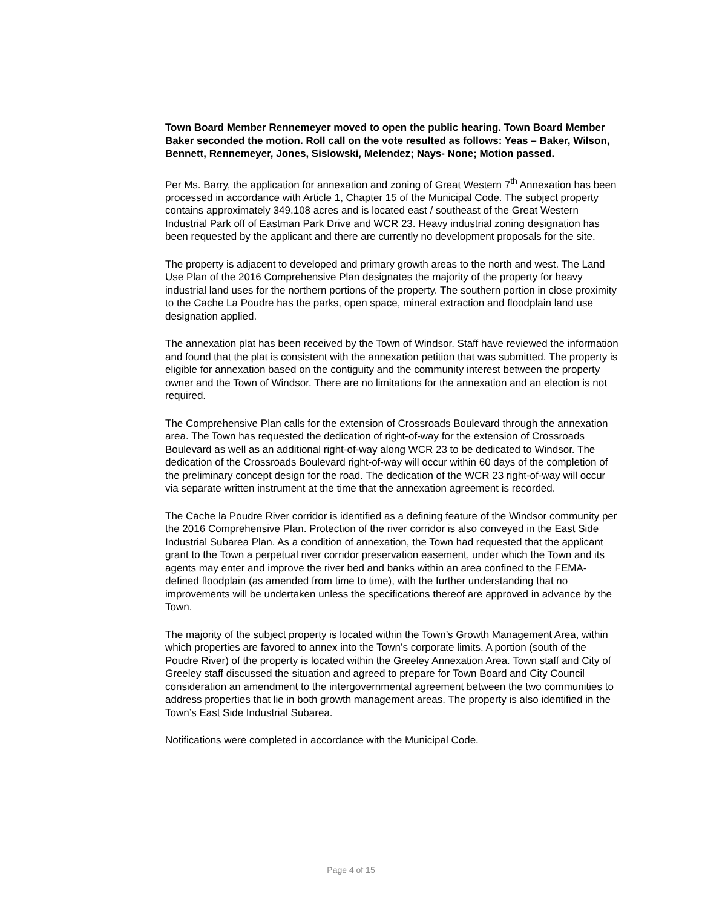Town Board Member Rennemeyer moved to open the public hearing. Town Board Member Baker seconded the motion. Roll call on the vote resulted as follows: Yeas – Baker, Wilson, Bennett, Rennemeyer, Jones, Sislowski, Melendez; Nays- None; Motion passed.
Per Ms. Barry, the application for annexation and zoning of Great Western 7<sup>th</sup> Annexation has been processed in accordance with Article 1, Chapter 15 of the Municipal Code. The subject property contains approximately 349.108 acres and is located east / southeast of the Great Western Industrial Park off of Eastman Park Drive and WCR 23. Heavy industrial zoning designation has been requested by the applicant and there are currently no development proposals for the site.
The property is adjacent to developed and primary growth areas to the north and west. The Land Use Plan of the 2016 Comprehensive Plan designates the majority of the property for heavy industrial land uses for the northern portions of the property. The southern portion in close proximity to the Cache La Poudre has the parks, open space, mineral extraction and floodplain land use designation applied.
The annexation plat has been received by the Town of Windsor. Staff have reviewed the information and found that the plat is consistent with the annexation petition that was submitted. The property is eligible for annexation based on the contiguity and the community interest between the property owner and the Town of Windsor. There are no limitations for the annexation and an election is not required.
The Comprehensive Plan calls for the extension of Crossroads Boulevard through the annexation area. The Town has requested the dedication of right-of-way for the extension of Crossroads Boulevard as well as an additional right-of-way along WCR 23 to be dedicated to Windsor. The dedication of the Crossroads Boulevard right-of-way will occur within 60 days of the completion of the preliminary concept design for the road. The dedication of the WCR 23 right-of-way will occur via separate written instrument at the time that the annexation agreement is recorded.
The Cache la Poudre River corridor is identified as a defining feature of the Windsor community per the 2016 Comprehensive Plan. Protection of the river corridor is also conveyed in the East Side Industrial Subarea Plan. As a condition of annexation, the Town had requested that the applicant grant to the Town a perpetual river corridor preservation easement, under which the Town and its agents may enter and improve the river bed and banks within an area confined to the FEMA-defined floodplain (as amended from time to time), with the further understanding that no improvements will be undertaken unless the specifications thereof are approved in advance by the Town.
The majority of the subject property is located within the Town’s Growth Management Area, within which properties are favored to annex into the Town’s corporate limits. A portion (south of the Poudre River) of the property is located within the Greeley Annexation Area. Town staff and City of Greeley staff discussed the situation and agreed to prepare for Town Board and City Council consideration an amendment to the intergovernmental agreement between the two communities to address properties that lie in both growth management areas. The property is also identified in the Town’s East Side Industrial Subarea.
Notifications were completed in accordance with the Municipal Code.
Page 4 of 15